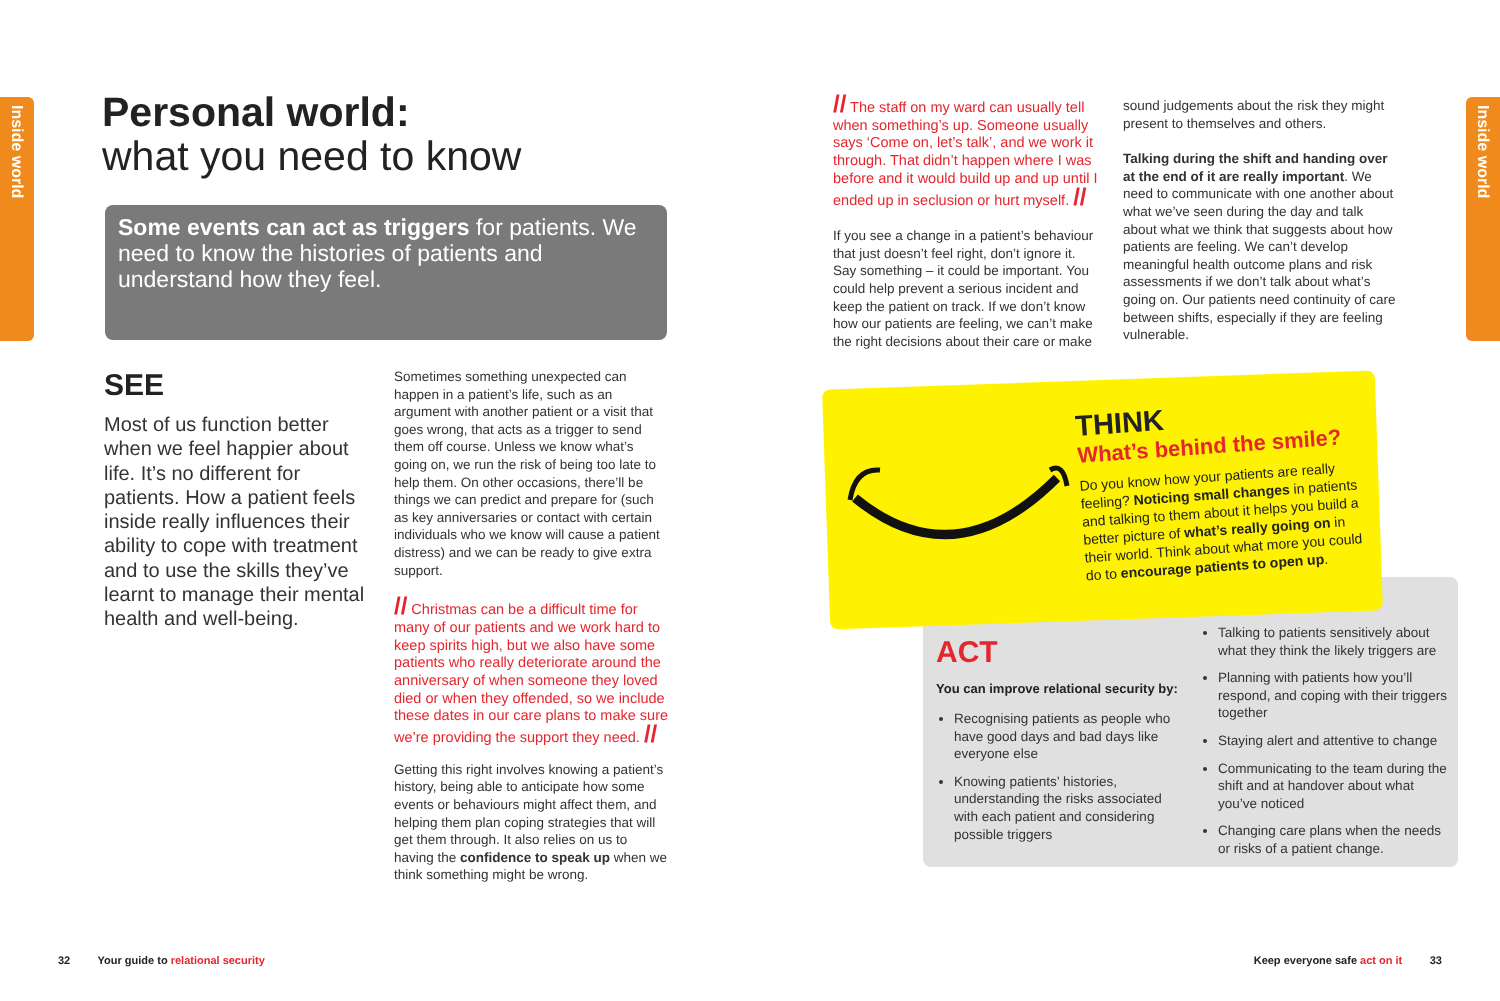Inside world
Inside world
Personal world:
what you need to know
Some events can act as triggers for patients. We need to know the histories of patients and understand how they feel.
SEE
Most of us function better when we feel happier about life. It’s no different for patients. How a patient feels inside really influences their ability to cope with treatment and to use the skills they’ve learnt to manage their mental health and well-being.
Sometimes something unexpected can happen in a patient’s life, such as an argument with another patient or a visit that goes wrong, that acts as a trigger to send them off course. Unless we know what’s going on, we run the risk of being too late to help them. On other occasions, there’ll be things we can predict and prepare for (such as key anniversaries or contact with certain individuals who we know will cause a patient distress) and we can be ready to give extra support.
// Christmas can be a difficult time for many of our patients and we work hard to keep spirits high, but we also have some patients who really deteriorate around the anniversary of when someone they loved died or when they offended, so we include these dates in our care plans to make sure we’re providing the support they need. //
Getting this right involves knowing a patient’s history, being able to anticipate how some events or behaviours might affect them, and helping them plan coping strategies that will get them through. It also relies on us to having the confidence to speak up when we think something might be wrong.
// The staff on my ward can usually tell when something’s up. Someone usually says ‘Come on, let’s talk’, and we work it through. That didn’t happen where I was before and it would build up and up until I ended up in seclusion or hurt myself. //
If you see a change in a patient’s behaviour that just doesn’t feel right, don’t ignore it. Say something – it could be important. You could help prevent a serious incident and keep the patient on track. If we don’t know how our patients are feeling, we can’t make the right decisions about their care or make
sound judgements about the risk they might present to themselves and others.
Talking during the shift and handing over at the end of it are really important. We need to communicate with one another about what we’ve seen during the day and talk about what we think that suggests about how patients are feeling. We can’t develop meaningful health outcome plans and risk assessments if we don’t talk about what’s going on. Our patients need continuity of care between shifts, especially if they are feeling vulnerable.
THINK
What’s behind the smile?
Do you know how your patients are really feeling? Noticing small changes in patients and talking to them about it helps you build a better picture of what’s really going on in their world. Think about what more you could do to encourage patients to open up.
ACT
You can improve relational security by:
Recognising patients as people who have good days and bad days like everyone else
Knowing patients’ histories, understanding the risks associated with each patient and considering possible triggers
Talking to patients sensitively about what they think the likely triggers are
Planning with patients how you’ll respond, and coping with their triggers together
Staying alert and attentive to change
Communicating to the team during the shift and at handover about what you’ve noticed
Changing care plans when the needs or risks of a patient change.
32 Your guide to relational security
Keep everyone safe act on it 33